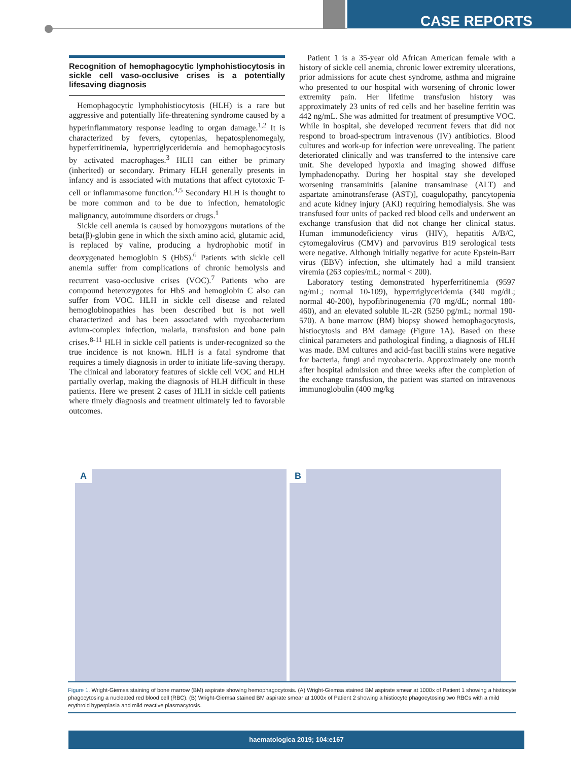CASE REPORTS
Recognition of hemophagocytic lymphohistiocytosis in sickle cell vaso-occlusive crises is a potentially lifesaving diagnosis
Hemophagocytic lymphohistiocytosis (HLH) is a rare but aggressive and potentially life-threatening syndrome caused by a hyperinflammatory response leading to organ damage.<sup>1,2</sup> It is characterized by fevers, cytopenias, hepatosplenomegaly, hyperferritinemia, hypertriglyceridemia and hemophagocytosis by activated macrophages.<sup>3</sup> HLH can either be primary (inherited) or secondary. Primary HLH generally presents in infancy and is associated with mutations that affect cytotoxic T-cell or inflammasome function.<sup>4,5</sup> Secondary HLH is thought to be more common and to be due to infection, hematologic malignancy, autoimmune disorders or drugs.<sup>1</sup>
Sickle cell anemia is caused by homozygous mutations of the beta(β)-globin gene in which the sixth amino acid, glutamic acid, is replaced by valine, producing a hydrophobic motif in deoxygenated hemoglobin S (HbS).<sup>6</sup> Patients with sickle cell anemia suffer from complications of chronic hemolysis and recurrent vaso-occlusive crises (VOC).<sup>7</sup> Patients who are compound heterozygotes for HbS and hemoglobin C also can suffer from VOC. HLH in sickle cell disease and related hemoglobinopathies has been described but is not well characterized and has been associated with mycobacterium avium-complex infection, malaria, transfusion and bone pain crises.<sup>8-11</sup> HLH in sickle cell patients is under-recognized so the true incidence is not known. HLH is a fatal syndrome that requires a timely diagnosis in order to initiate life-saving therapy. The clinical and laboratory features of sickle cell VOC and HLH partially overlap, making the diagnosis of HLH difficult in these patients. Here we present 2 cases of HLH in sickle cell patients where timely diagnosis and treatment ultimately led to favorable outcomes.
Patient 1 is a 35-year old African American female with a history of sickle cell anemia, chronic lower extremity ulcerations, prior admissions for acute chest syndrome, asthma and migraine who presented to our hospital with worsening of chronic lower extremity pain. Her lifetime transfusion history was approximately 23 units of red cells and her baseline ferritin was 442 ng/mL. She was admitted for treatment of presumptive VOC. While in hospital, she developed recurrent fevers that did not respond to broad-spectrum intravenous (IV) antibiotics. Blood cultures and work-up for infection were unrevealing. The patient deteriorated clinically and was transferred to the intensive care unit. She developed hypoxia and imaging showed diffuse lymphadenopathy. During her hospital stay she developed worsening transaminitis [alanine transaminase (ALT) and aspartate aminotransferase (AST)], coagulopathy, pancytopenia and acute kidney injury (AKI) requiring hemodialysis. She was transfused four units of packed red blood cells and underwent an exchange transfusion that did not change her clinical status. Human immunodeficiency virus (HIV), hepatitis A/B/C, cytomegalovirus (CMV) and parvovirus B19 serological tests were negative. Although initially negative for acute Epstein-Barr virus (EBV) infection, she ultimately had a mild transient viremia (263 copies/mL; normal < 200).
Laboratory testing demonstrated hyperferritinemia (9597 ng/mL; normal 10-109), hypertriglyceridemia (340 mg/dL; normal 40-200), hypofibrinogenemia (70 mg/dL; normal 180-460), and an elevated soluble IL-2R (5250 pg/mL; normal 190-570). A bone marrow (BM) biopsy showed hemophagocytosis, histiocytosis and BM damage (Figure 1A). Based on these clinical parameters and pathological finding, a diagnosis of HLH was made. BM cultures and acid-fast bacilli stains were negative for bacteria, fungi and mycobacteria. Approximately one month after hospital admission and three weeks after the completion of the exchange transfusion, the patient was started on intravenous immunoglobulin (400 mg/kg
A
B
Figure 1. Wright-Giemsa staining of bone marrow (BM) aspirate showing hemophagocytosis. (A) Wright-Giemsa stained BM aspirate smear at 1000x of Patient 1 showing a histiocyte phagocytosing a nucleated red blood cell (RBC). (B) Wright-Giemsa stained BM aspirate smear at 1000x of Patient 2 showing a histiocyte phagocytosing two RBCs with a mild erythroid hyperplasia and mild reactive plasmacytosis.
haematologica 2019; 104:e167